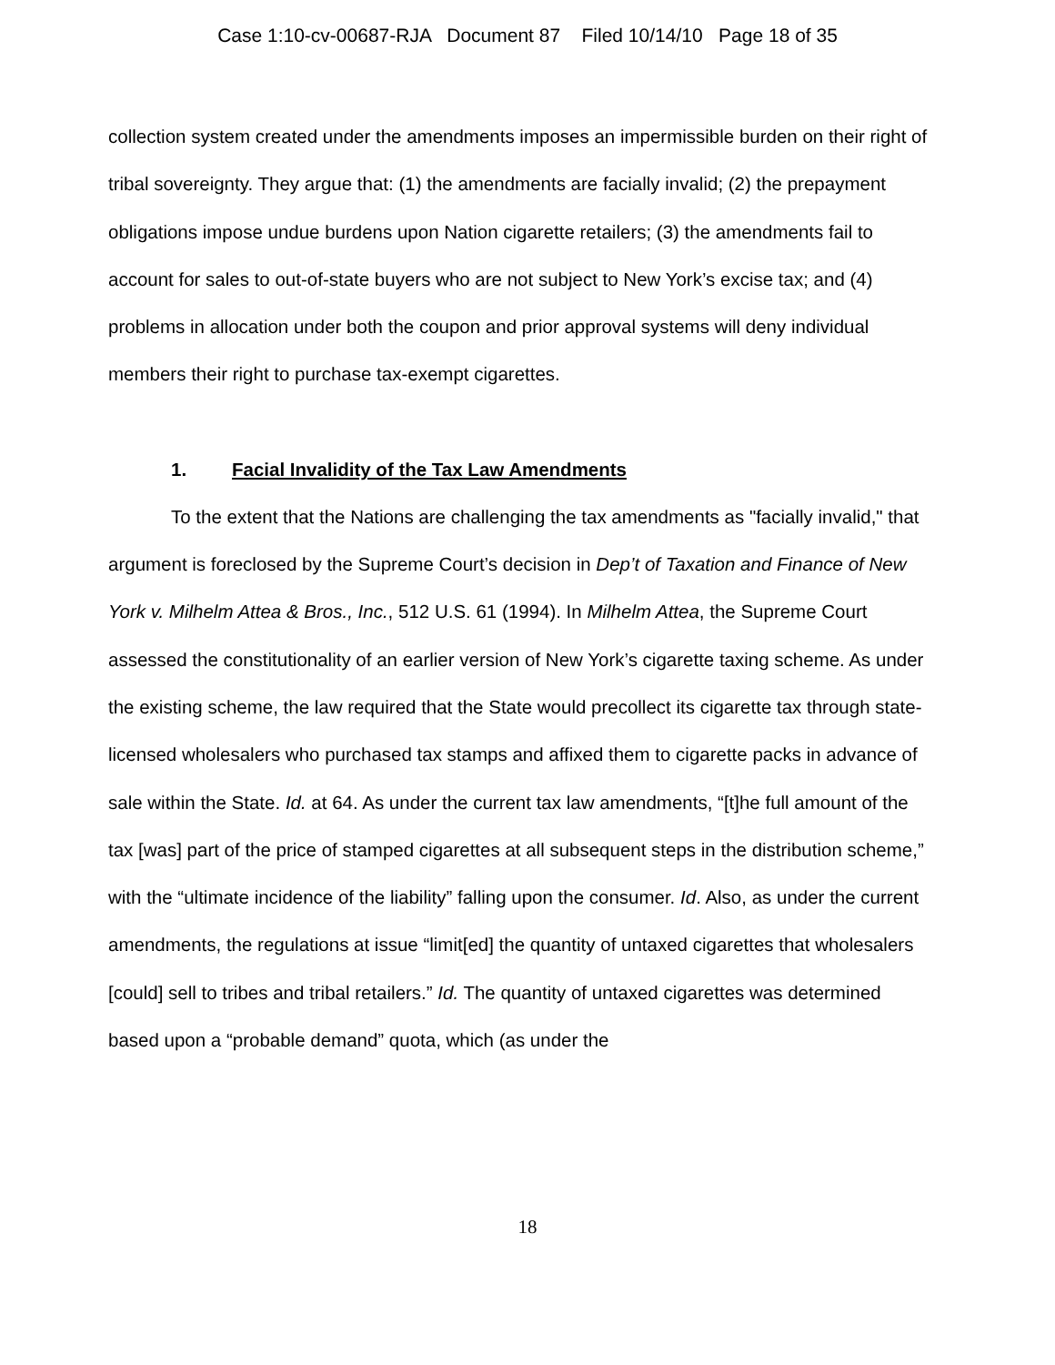Case 1:10-cv-00687-RJA Document 87 Filed 10/14/10 Page 18 of 35
collection system created under the amendments imposes an impermissible burden on their right of tribal sovereignty. They argue that: (1) the amendments are facially invalid; (2) the prepayment obligations impose undue burdens upon Nation cigarette retailers; (3) the amendments fail to account for sales to out-of-state buyers who are not subject to New York’s excise tax; and (4) problems in allocation under both the coupon and prior approval systems will deny individual members their right to purchase tax-exempt cigarettes.
1. Facial Invalidity of the Tax Law Amendments
To the extent that the Nations are challenging the tax amendments as "facially invalid," that argument is foreclosed by the Supreme Court’s decision in Dep’t of Taxation and Finance of New York v. Milhelm Attea & Bros., Inc., 512 U.S. 61 (1994). In Milhelm Attea, the Supreme Court assessed the constitutionality of an earlier version of New York’s cigarette taxing scheme. As under the existing scheme, the law required that the State would precollect its cigarette tax through state-licensed wholesalers who purchased tax stamps and affixed them to cigarette packs in advance of sale within the State. Id. at 64. As under the current tax law amendments, “[t]he full amount of the tax [was] part of the price of stamped cigarettes at all subsequent steps in the distribution scheme,” with the “ultimate incidence of the liability” falling upon the consumer. Id. Also, as under the current amendments, the regulations at issue “limit[ed] the quantity of untaxed cigarettes that wholesalers [could] sell to tribes and tribal retailers.” Id. The quantity of untaxed cigarettes was determined based upon a “probable demand” quota, which (as under the
18